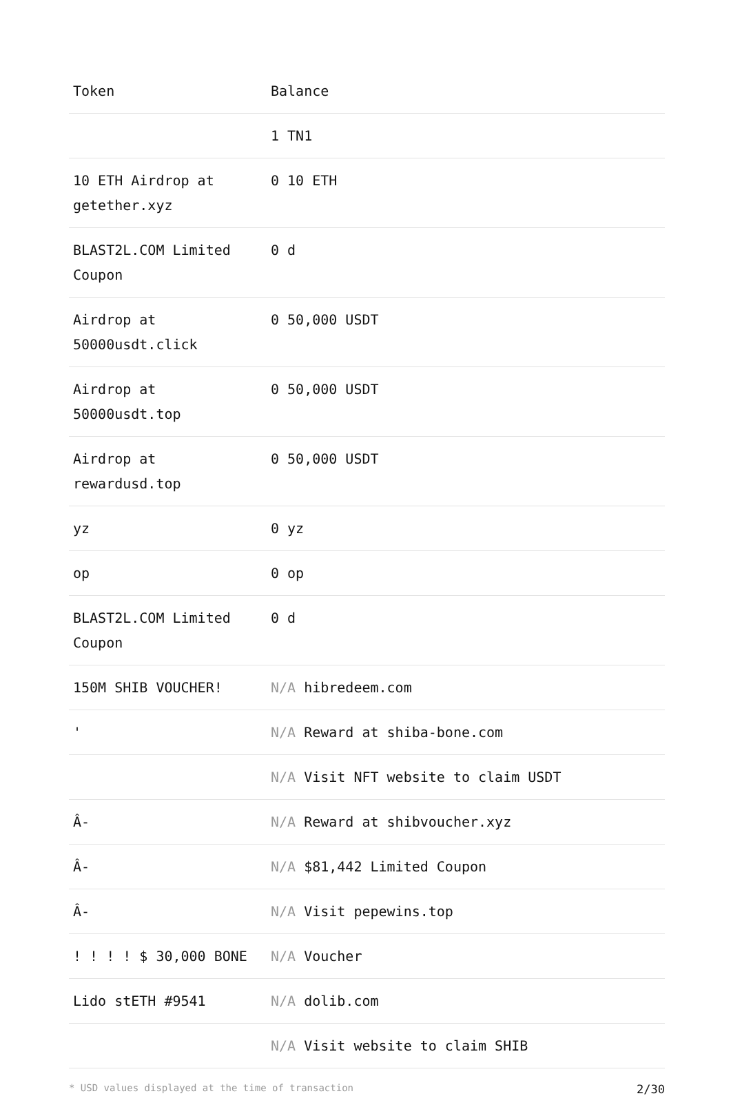| Token | Balance |
| --- | --- |
| | 1 TN1 |
| 10 ETH Airdrop at getether.xyz | 0 10 ETH |
| BLAST2L.COM Limited Coupon | 0 d |
| Airdrop at 50000usdt.click | 0 50,000 USDT |
| Airdrop at 50000usdt.top | 0 50,000 USDT |
| Airdrop at rewardusd.top | 0 50,000 USDT |
| yz | 0 yz |
| op | 0 op |
| BLAST2L.COM Limited Coupon | 0 d |
| 150M SHIB VOUCHER! | N/A hibredeem.com |
| ' | N/A Reward at shiba-bone.com |
| | N/A Visit NFT website to claim USDT |
| Â- | N/A Reward at shibvoucher.xyz |
| Â- | N/A $81,442 Limited Coupon |
| Â- | N/A Visit pepewins.top |
| ! ! ! ! $ 30,000 BONE | N/A Voucher |
| Lido stETH #9541 | N/A dolib.com |
| | N/A Visit website to claim SHIB |
* USD values displayed at the time of transaction 2/30